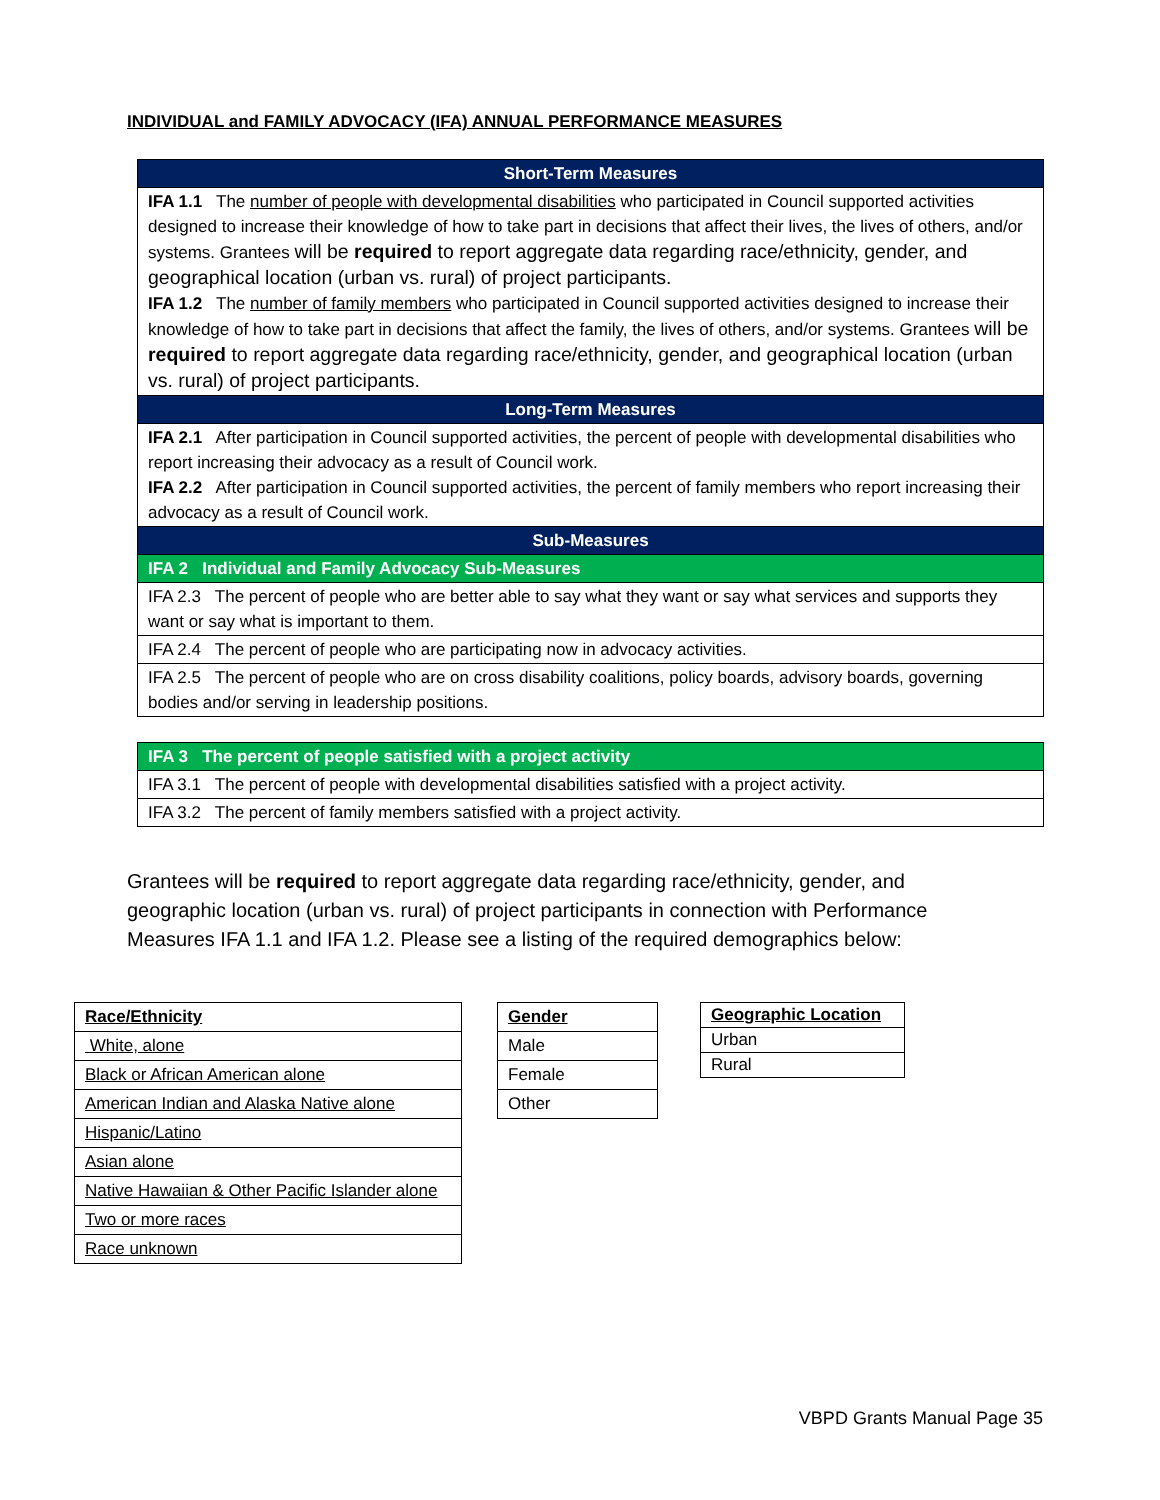INDIVIDUAL and FAMILY ADVOCACY (IFA) ANNUAL PERFORMANCE MEASURES
| Short-Term Measures |
| IFA 1.1 The number of people with developmental disabilities who participated in Council supported activities designed to increase their knowledge of how to take part in decisions that affect their lives, the lives of others, and/or systems. Grantees will be required to report aggregate data regarding race/ethnicity, gender, and geographical location (urban vs. rural) of project participants. IFA 1.2 The number of family members who participated in Council supported activities designed to increase their knowledge of how to take part in decisions that affect the family, the lives of others, and/or systems. Grantees will be required to report aggregate data regarding race/ethnicity, gender, and geographical location (urban vs. rural) of project participants. |
| Long-Term Measures |
| IFA 2.1 After participation in Council supported activities, the percent of people with developmental disabilities who report increasing their advocacy as a result of Council work. IFA 2.2 After participation in Council supported activities, the percent of family members who report increasing their advocacy as a result of Council work. |
| Sub-Measures |
| IFA 2 Individual and Family Advocacy Sub-Measures |
| IFA 2.3 The percent of people who are better able to say what they want or say what services and supports they want or say what is important to them. |
| IFA 2.4 The percent of people who are participating now in advocacy activities. |
| IFA 2.5 The percent of people who are on cross disability coalitions, policy boards, advisory boards, governing bodies and/or serving in leadership positions. |
| IFA 3 The percent of people satisfied with a project activity |
| IFA 3.1 The percent of people with developmental disabilities satisfied with a project activity. |
| IFA 3.2 The percent of family members satisfied with a project activity. |
Grantees will be required to report aggregate data regarding race/ethnicity, gender, and geographic location (urban vs. rural) of project participants in connection with Performance Measures IFA 1.1 and IFA 1.2. Please see a listing of the required demographics below:
| Race/Ethnicity |
| White, alone |
| Black or African American alone |
| American Indian and Alaska Native alone |
| Hispanic/Latino |
| Asian alone |
| Native Hawaiian & Other Pacific Islander alone |
| Two or more races |
| Race unknown |
| Gender |
| Male |
| Female |
| Other |
| Geographic Location |
| Urban |
| Rural |
VBPD Grants Manual Page 35